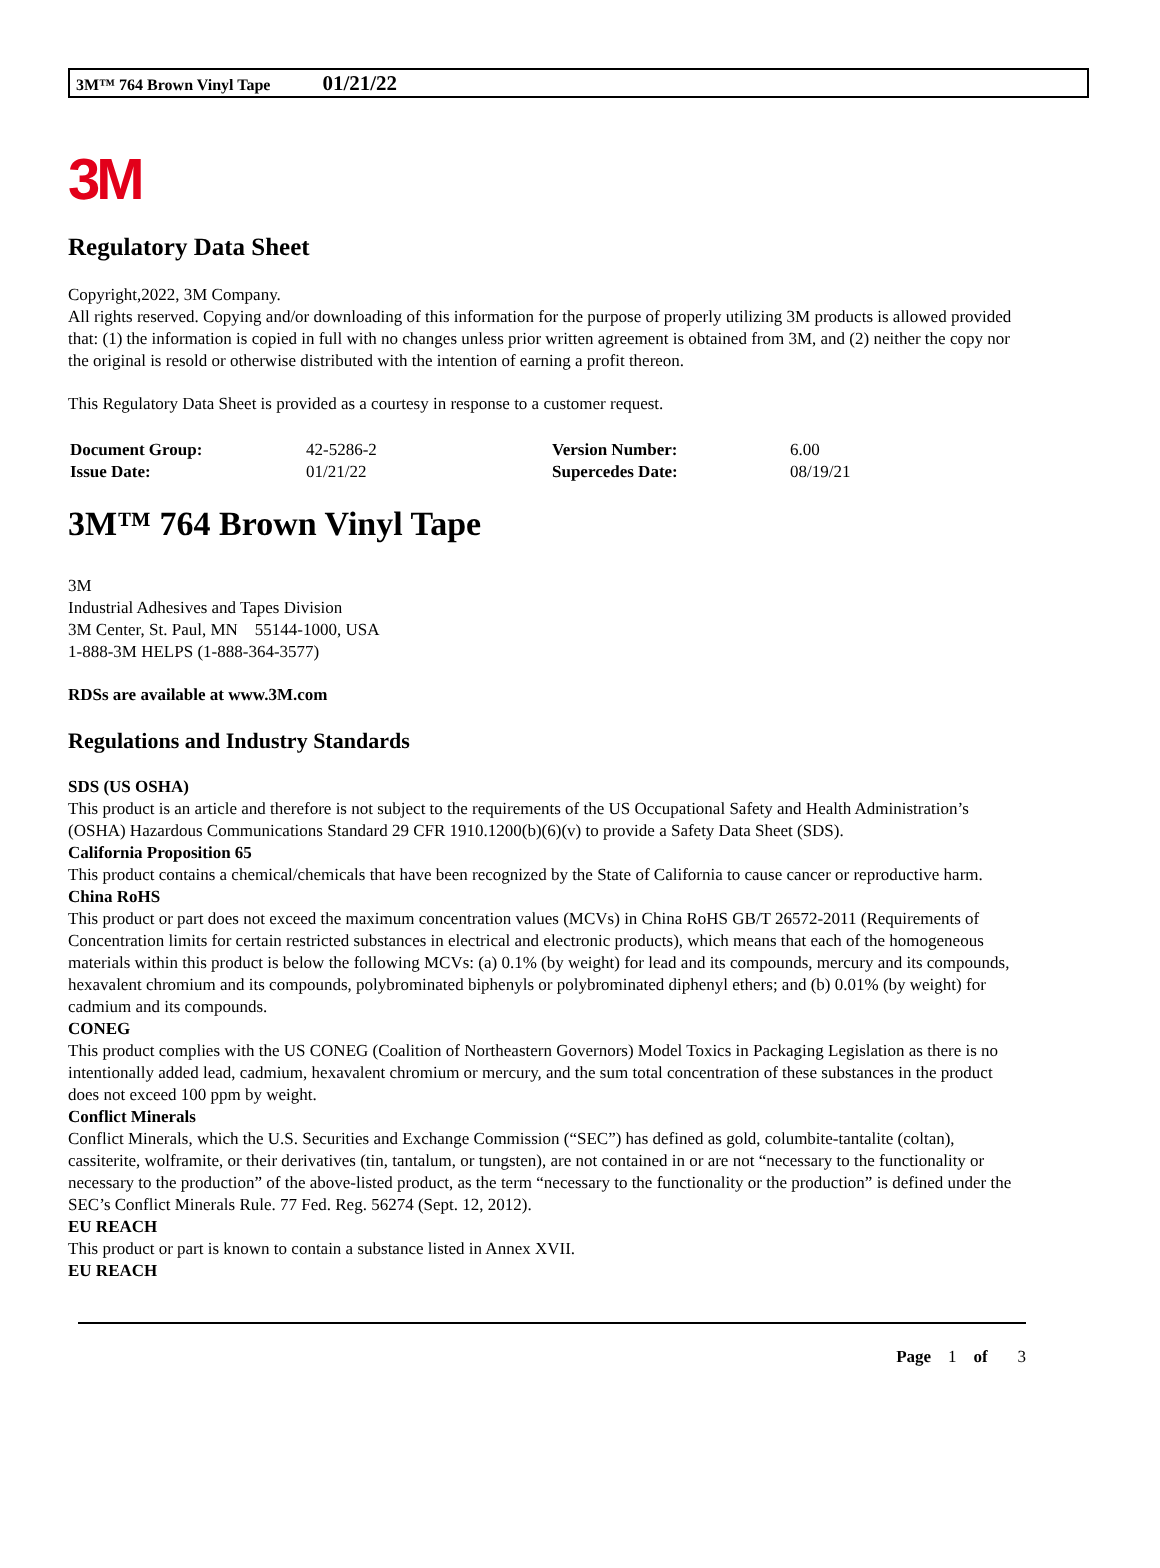3M™ 764 Brown Vinyl Tape 01/21/22
3M
Regulatory Data Sheet
Copyright,2022, 3M Company.
All rights reserved. Copying and/or downloading of this information for the purpose of properly utilizing 3M products is allowed provided that: (1) the information is copied in full with no changes unless prior written agreement is obtained from 3M, and (2) neither the copy nor the original is resold or otherwise distributed with the intention of earning a profit thereon.
This Regulatory Data Sheet is provided as a courtesy in response to a customer request.
| Document Group: | 42-5286-2 | Version Number: | 6.00 |
| Issue Date: | 01/21/22 | Supercedes Date: | 08/19/21 |
3M™ 764 Brown Vinyl Tape
3M
Industrial Adhesives and Tapes Division
3M Center, St. Paul, MN 55144-1000, USA
1-888-3M HELPS (1-888-364-3577)
RDSs are available at www.3M.com
Regulations and Industry Standards
SDS (US OSHA)
This product is an article and therefore is not subject to the requirements of the US Occupational Safety and Health Administration’s (OSHA) Hazardous Communications Standard 29 CFR 1910.1200(b)(6)(v) to provide a Safety Data Sheet (SDS).
California Proposition 65
This product contains a chemical/chemicals that have been recognized by the State of California to cause cancer or reproductive harm.
China RoHS
This product or part does not exceed the maximum concentration values (MCVs) in China RoHS GB/T 26572-2011 (Requirements of Concentration limits for certain restricted substances in electrical and electronic products), which means that each of the homogeneous materials within this product is below the following MCVs: (a) 0.1% (by weight) for lead and its compounds, mercury and its compounds, hexavalent chromium and its compounds, polybrominated biphenyls or polybrominated diphenyl ethers; and (b) 0.01% (by weight) for cadmium and its compounds.
CONEG
This product complies with the US CONEG (Coalition of Northeastern Governors) Model Toxics in Packaging Legislation as there is no intentionally added lead, cadmium, hexavalent chromium or mercury, and the sum total concentration of these substances in the product does not exceed 100 ppm by weight.
Conflict Minerals
Conflict Minerals, which the U.S. Securities and Exchange Commission (“SEC”) has defined as gold, columbite-tantalite (coltan), cassiterite, wolframite, or their derivatives (tin, tantalum, or tungsten), are not contained in or are not “necessary to the functionality or necessary to the production” of the above-listed product, as the term “necessary to the functionality or the production” is defined under the SEC’s Conflict Minerals Rule. 77 Fed. Reg. 56274 (Sept. 12, 2012).
EU REACH
This product or part is known to contain a substance listed in Annex XVII.
EU REACH
Page 1 of 3